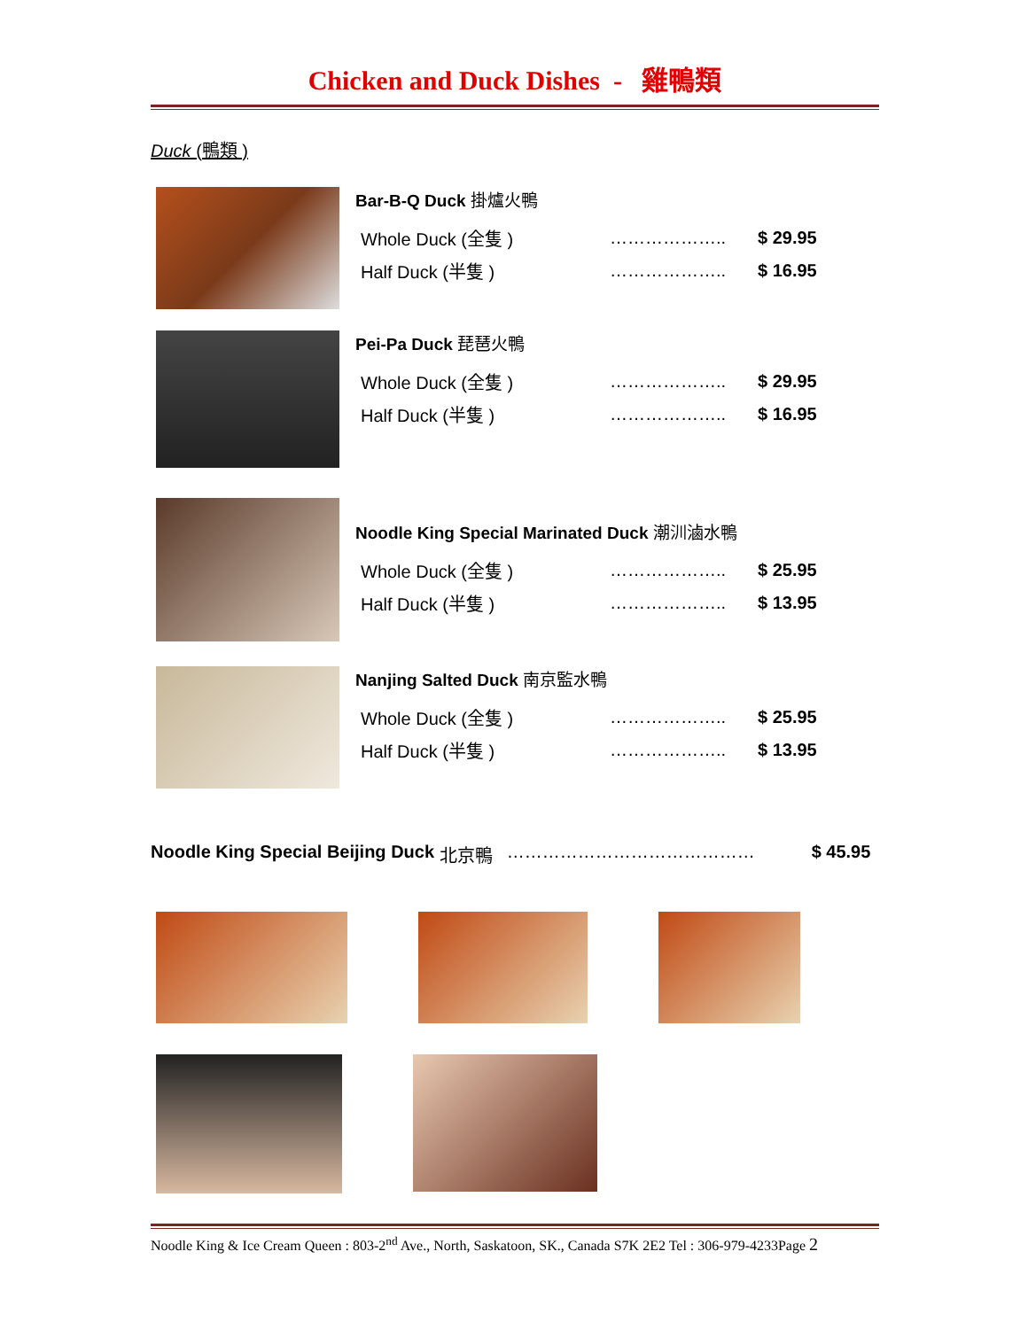Chicken and Duck Dishes - 雞鴨類
Duck (鴨類 )
Bar-B-Q Duck 掛爐火鴨
| Whole Duck (全隻 ) | ……………….. | $ 29.95 |
| Half Duck (半隻 ) | ……………….. | $ 16.95 |
Pei-Pa Duck 琵琶火鴨
| Whole Duck (全隻 ) | ……………….. | $ 29.95 |
| Half Duck (半隻 ) | ……………….. | $ 16.95 |
Noodle King Special Marinated Duck 潮汌滷水鴨
| Whole Duck (全隻 ) | ……………….. | $ 25.95 |
| Half Duck (半隻 ) | ……………….. | $ 13.95 |
Nanjing Salted Duck 南京監水鴨
| Whole Duck (全隻 ) | ……………….. | $ 25.95 |
| Half Duck (半隻 ) | ……………….. | $ 13.95 |
Noodle King Special Beijing Duck 北京鴨 …………………………………… $ 45.95
Noodle King & Ice Cream Queen : 803-2<sup>nd</sup> Ave., North, Saskatoon, SK., Canada S7K 2E2 Tel : 306-979-4233Page 2